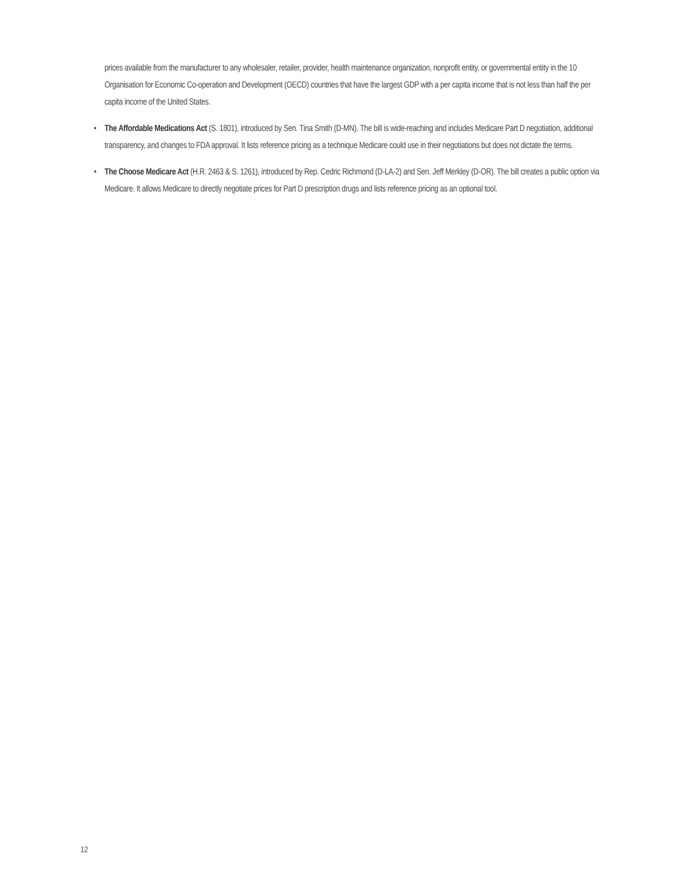prices available from the manufacturer to any wholesaler, retailer, provider, health maintenance organization, nonprofit entity, or governmental entity in the 10 Organisation for Economic Co-operation and Development (OECD) countries that have the largest GDP with a per capita income that is not less than half the per capita income of the United States.
• The Affordable Medications Act (S. 1801), introduced by Sen. Tina Smith (D-MN). The bill is wide-reaching and includes Medicare Part D negotiation, additional transparency, and changes to FDA approval. It lists reference pricing as a technique Medicare could use in their negotiations but does not dictate the terms.
• The Choose Medicare Act (H.R. 2463 & S. 1261), introduced by Rep. Cedric Richmond (D-LA-2) and Sen. Jeff Merkley (D-OR). The bill creates a public option via Medicare. It allows Medicare to directly negotiate prices for Part D prescription drugs and lists reference pricing as an optional tool.
12